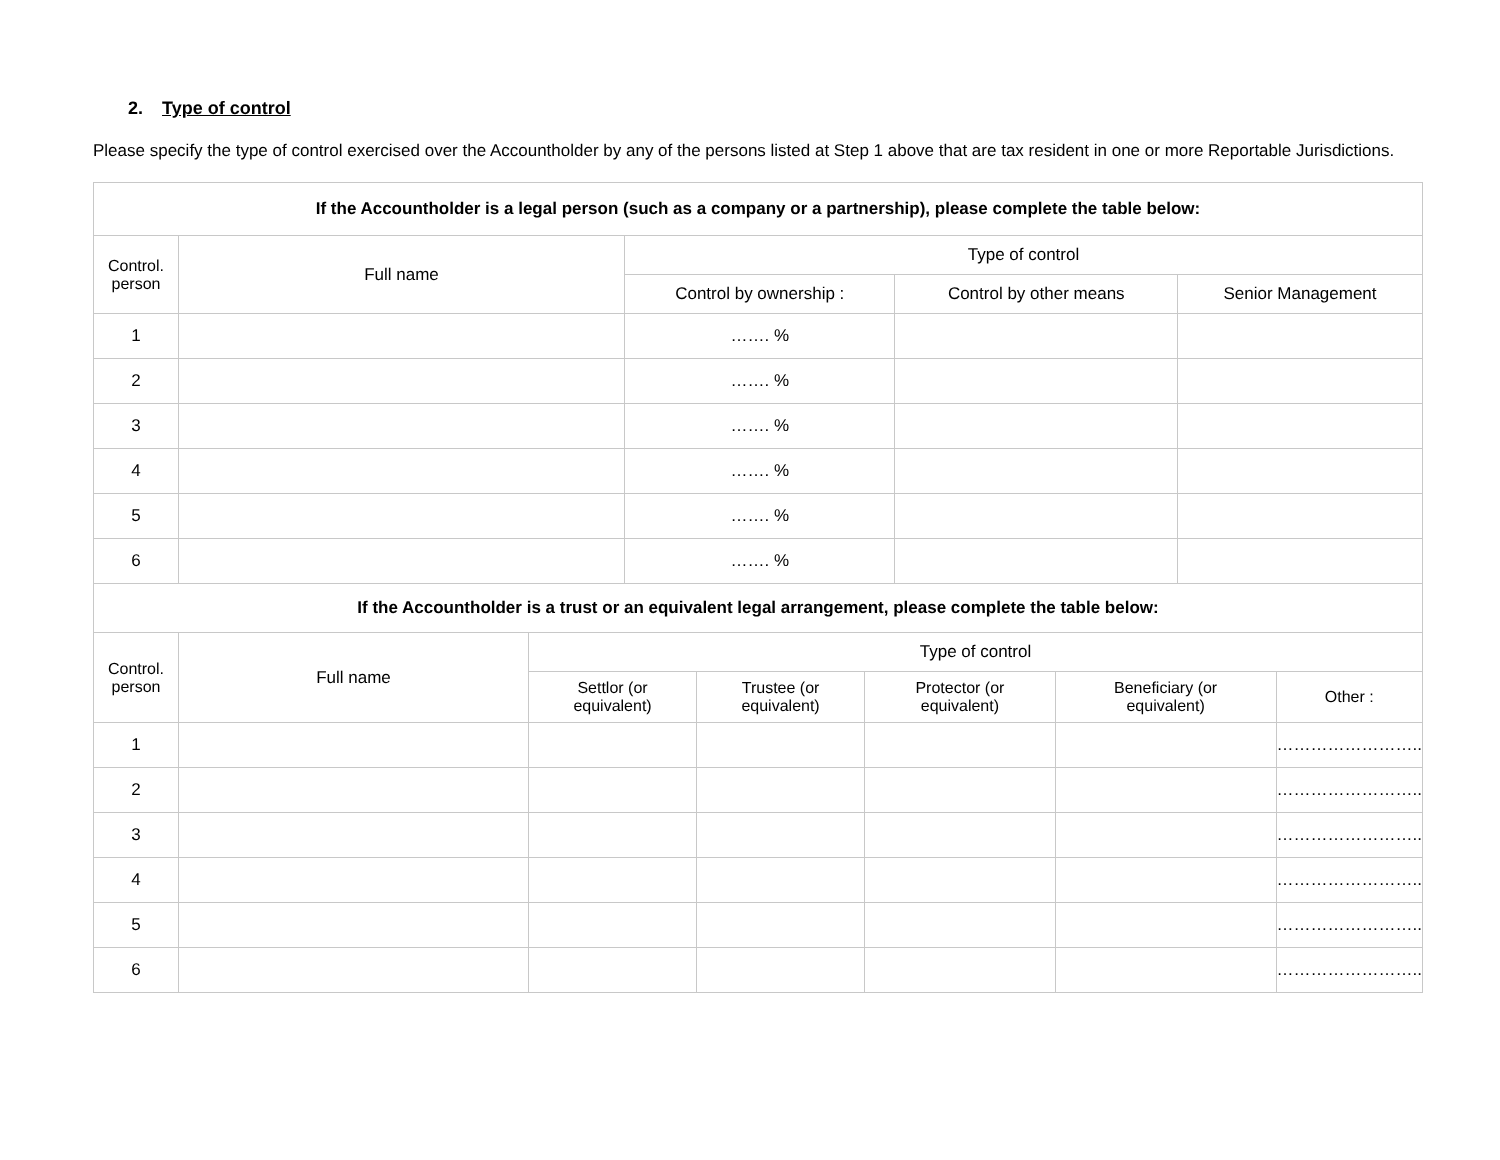2. Type of control
Please specify the type of control exercised over the Accountholder by any of the persons listed at Step 1 above that are tax resident in one or more Reportable Jurisdictions.
| If the Accountholder is a legal person (such as a company or a partnership), please complete the table below: | | | | |
| --- | --- | --- | --- | --- |
| Control. person | Full name | Type of control | | |
| | | Control by ownership : | Control by other means | Senior Management |
| 1 | | ……. % | | |
| 2 | | ……. % | | |
| 3 | | ……. % | | |
| 4 | | ……. % | | |
| 5 | | ……. % | | |
| 6 | | ……. % | | |
| If the Accountholder is a trust or an equivalent legal arrangement, please complete the table below: | | | | | | |
| --- | --- | --- | --- | --- | --- | --- |
| Control. person | Full name | Type of control | | | | |
| | | Settlor (or equivalent) | Trustee (or equivalent) | Protector (or equivalent) | Beneficiary (or equivalent) | Other : |
| 1 | | | | | | …………………….. |
| 2 | | | | | | …………………….. |
| 3 | | | | | | …………………….. |
| 4 | | | | | | …………………….. |
| 5 | | | | | | …………………….. |
| 6 | | | | | | …………………….. |